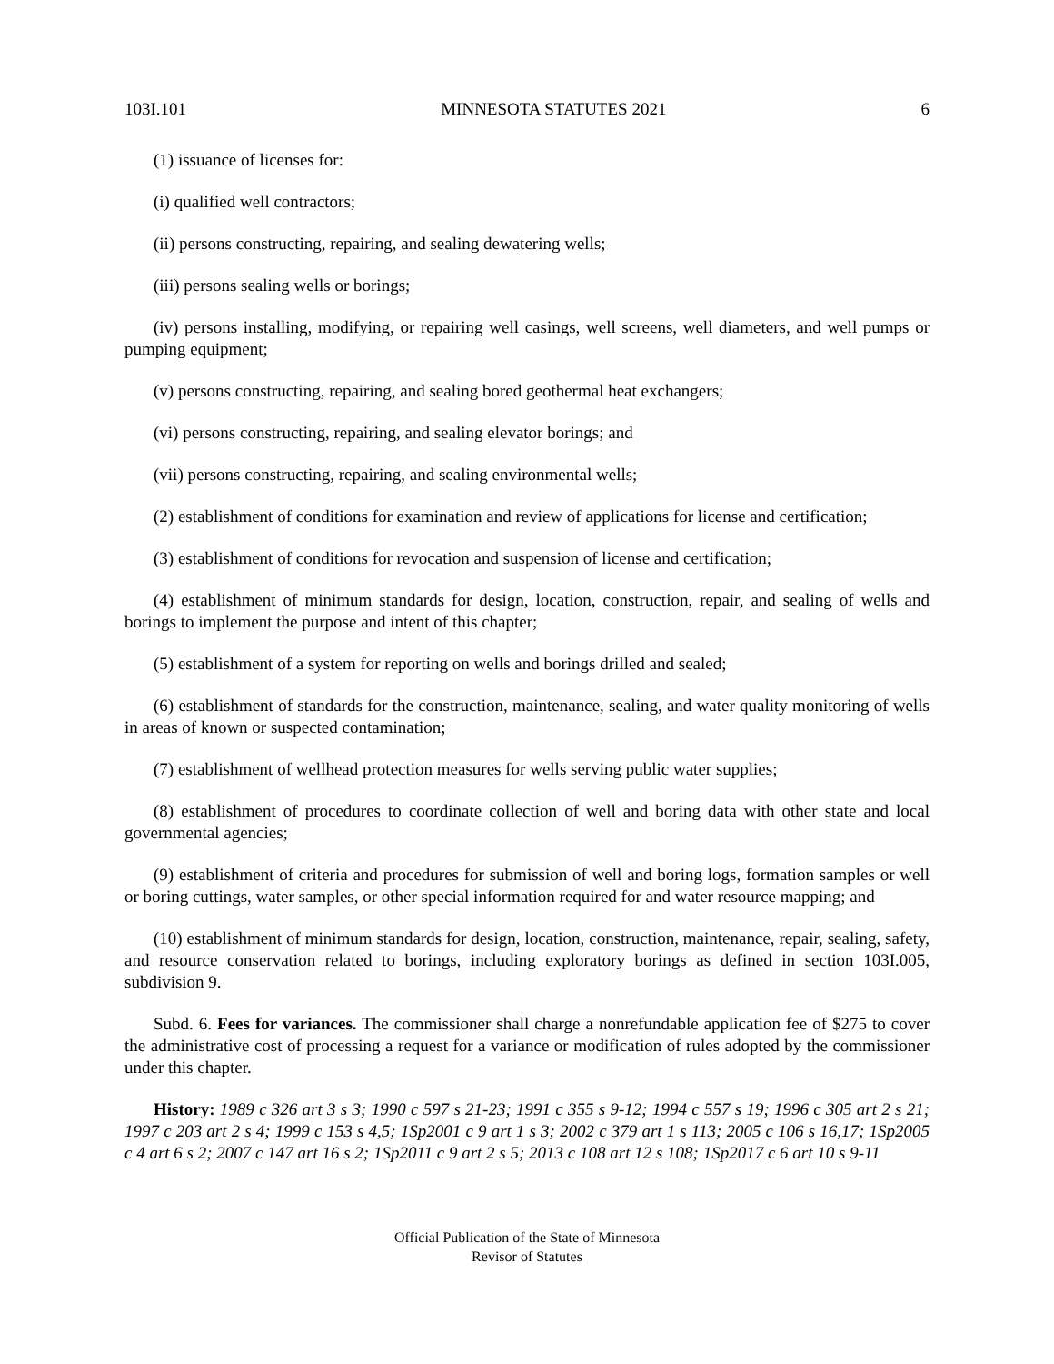103I.101 MINNESOTA STATUTES 2021 6
(1) issuance of licenses for:
(i) qualified well contractors;
(ii) persons constructing, repairing, and sealing dewatering wells;
(iii) persons sealing wells or borings;
(iv) persons installing, modifying, or repairing well casings, well screens, well diameters, and well pumps or pumping equipment;
(v) persons constructing, repairing, and sealing bored geothermal heat exchangers;
(vi) persons constructing, repairing, and sealing elevator borings; and
(vii) persons constructing, repairing, and sealing environmental wells;
(2) establishment of conditions for examination and review of applications for license and certification;
(3) establishment of conditions for revocation and suspension of license and certification;
(4) establishment of minimum standards for design, location, construction, repair, and sealing of wells and borings to implement the purpose and intent of this chapter;
(5) establishment of a system for reporting on wells and borings drilled and sealed;
(6) establishment of standards for the construction, maintenance, sealing, and water quality monitoring of wells in areas of known or suspected contamination;
(7) establishment of wellhead protection measures for wells serving public water supplies;
(8) establishment of procedures to coordinate collection of well and boring data with other state and local governmental agencies;
(9) establishment of criteria and procedures for submission of well and boring logs, formation samples or well or boring cuttings, water samples, or other special information required for and water resource mapping; and
(10) establishment of minimum standards for design, location, construction, maintenance, repair, sealing, safety, and resource conservation related to borings, including exploratory borings as defined in section 103I.005, subdivision 9.
Subd. 6. Fees for variances. The commissioner shall charge a nonrefundable application fee of $275 to cover the administrative cost of processing a request for a variance or modification of rules adopted by the commissioner under this chapter.
History: 1989 c 326 art 3 s 3; 1990 c 597 s 21-23; 1991 c 355 s 9-12; 1994 c 557 s 19; 1996 c 305 art 2 s 21; 1997 c 203 art 2 s 4; 1999 c 153 s 4,5; 1Sp2001 c 9 art 1 s 3; 2002 c 379 art 1 s 113; 2005 c 106 s 16,17; 1Sp2005 c 4 art 6 s 2; 2007 c 147 art 16 s 2; 1Sp2011 c 9 art 2 s 5; 2013 c 108 art 12 s 108; 1Sp2017 c 6 art 10 s 9-11
Official Publication of the State of Minnesota
Revisor of Statutes